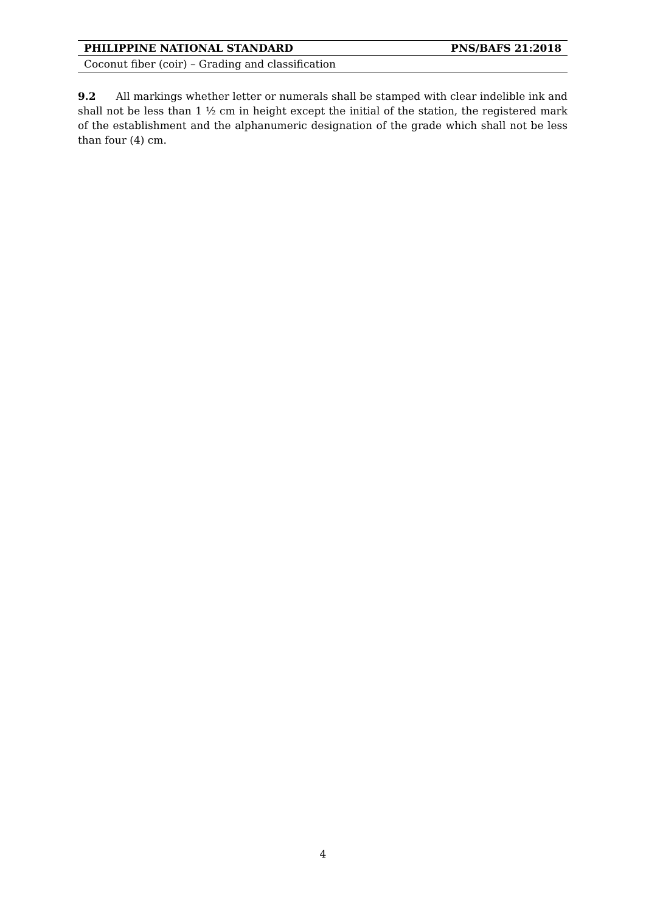PHILIPPINE NATIONAL STANDARD PNS/BAFS 21:2018
Coconut fiber (coir) – Grading and classification
9.2 All markings whether letter or numerals shall be stamped with clear indelible ink and shall not be less than 1 ½ cm in height except the initial of the station, the registered mark of the establishment and the alphanumeric designation of the grade which shall not be less than four (4) cm.
4